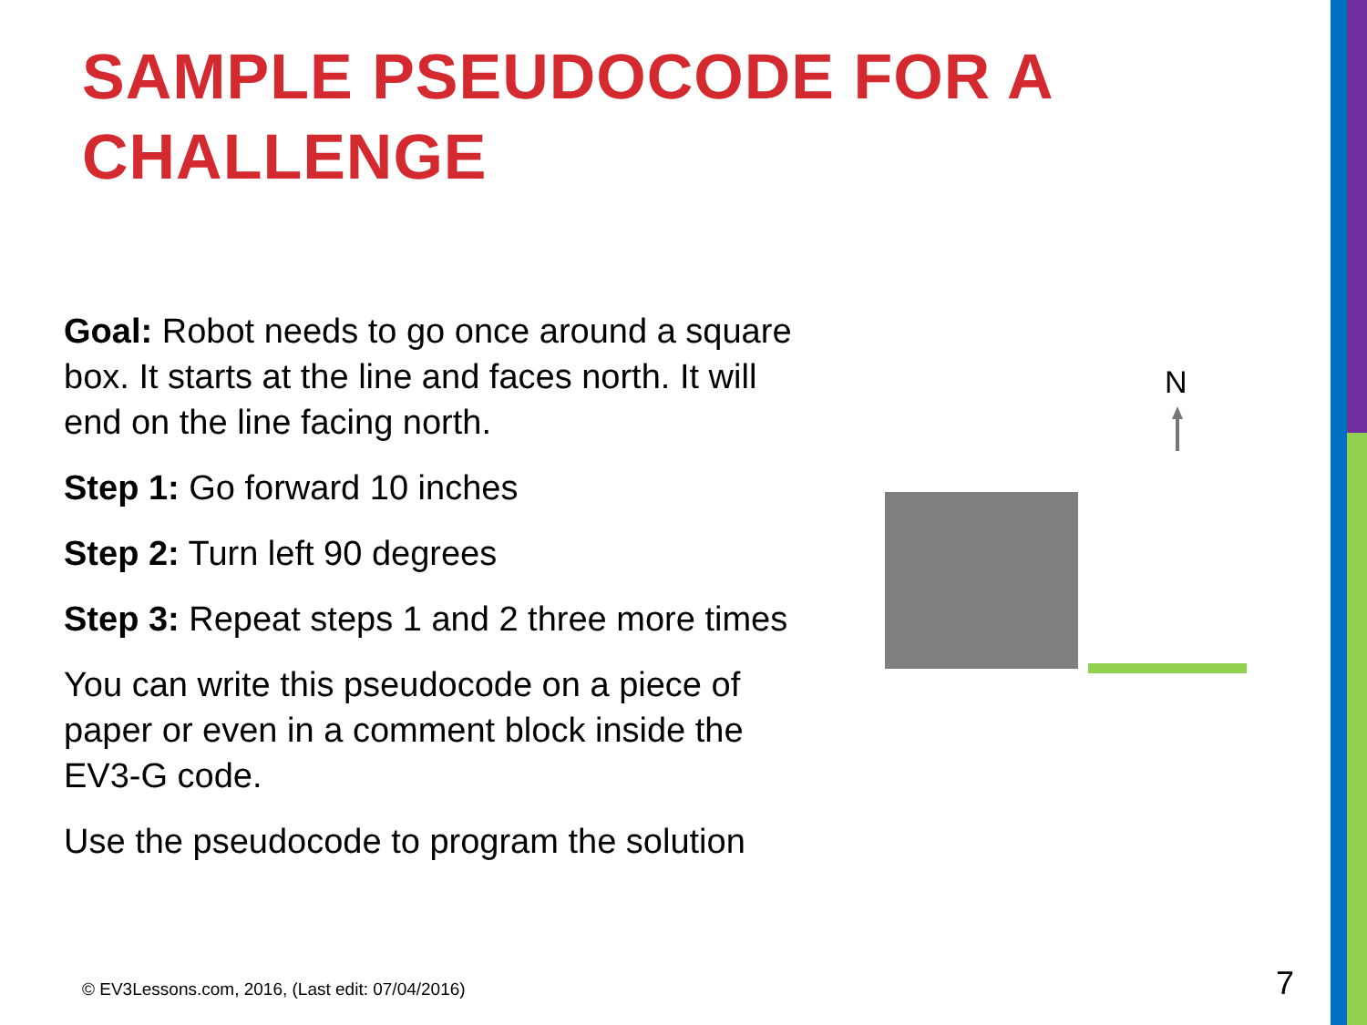SAMPLE PSEUDOCODE FOR A CHALLENGE
Goal: Robot needs to go once around a square box. It starts at the line and faces north. It will end on the line facing north.
Step 1: Go forward 10 inches
Step 2: Turn left 90 degrees
Step 3: Repeat steps 1 and 2 three more times
You can write this pseudocode on a piece of paper or even in a comment block inside the EV3-G code.
Use the pseudocode to program the solution
N
© EV3Lessons.com, 2016, (Last edit: 07/04/2016)
7